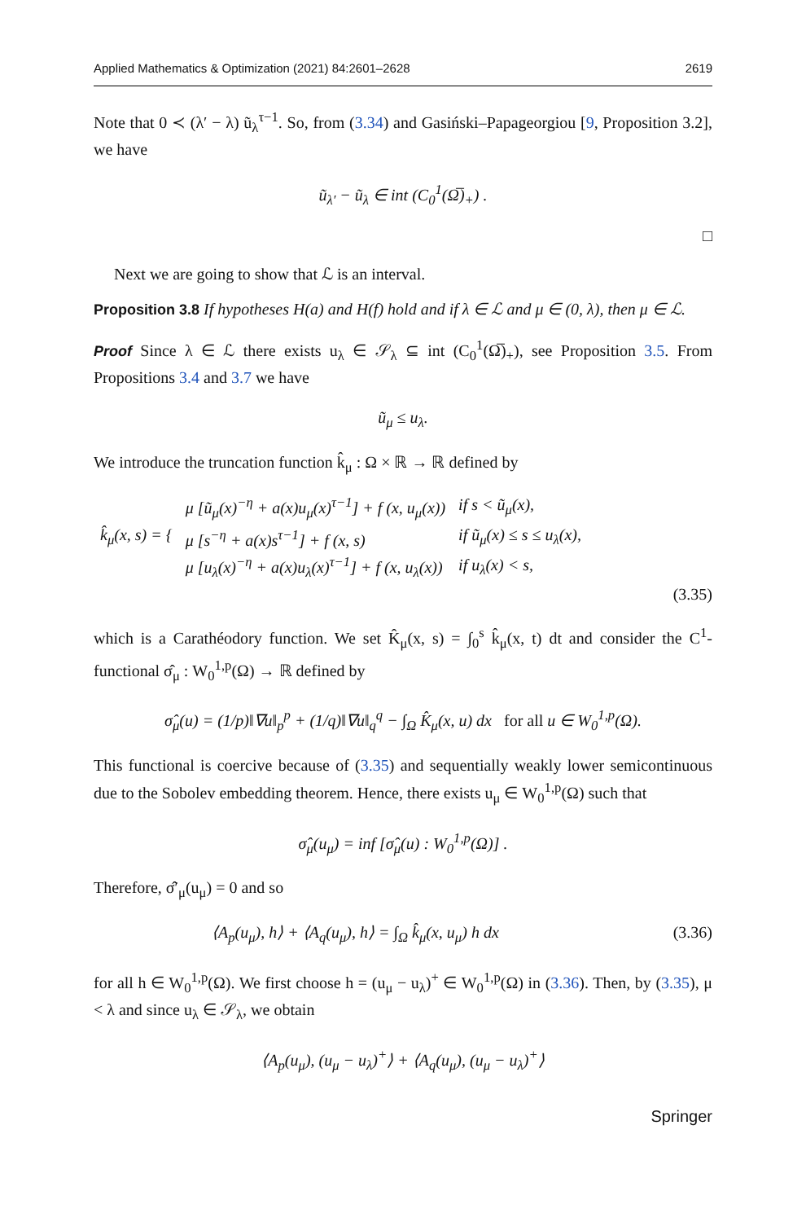Applied Mathematics & Optimization (2021) 84:2601–2628 2619
Note that 0 ≺ (λ′ − λ) ũ<sub>λ</sub><sup>τ−1</sup>. So, from (3.34) and Gasiński–Papageorgiou [9, Proposition 3.2], we have
ũ<sub>λ′</sub> − ũ<sub>λ</sub> ∈ int (C<sub>0</sub><sup>1</sup>(Ω̅)<sub>+</sub>) .
□
Next we are going to show that ℒ is an interval.
Proposition 3.8 If hypotheses H(a) and H(f) hold and if λ ∈ ℒ and μ ∈ (0, λ), then μ ∈ ℒ.
Proof Since λ ∈ ℒ there exists u<sub>λ</sub> ∈ 𝒮<sub>λ</sub> ⊆ int (C<sub>0</sub><sup>1</sup>(Ω̅)<sub>+</sub>), see Proposition 3.5. From Propositions 3.4 and 3.7 we have
ũ<sub>μ</sub> ≤ u<sub>λ</sub>.
We introduce the truncation function k̂<sub>μ</sub> : Ω × ℝ → ℝ defined by
| k̂<sub>μ</sub>(x, s) = { | μ [ũ<sub>μ</sub>(x)<sup>−η</sup> + a(x)u<sub>μ</sub>(x)<sup>τ−1</sup>] + f (x, u<sub>μ</sub>(x)) | if s < ũ<sub>μ</sub>(x), |
| | μ [s<sup>−η</sup> + a(x)s<sup>τ−1</sup>] + f (x, s) | if ũ<sub>μ</sub>(x) ≤ s ≤ u<sub>λ</sub>(x), |
| | μ [u<sub>λ</sub>(x)<sup>−η</sup> + a(x)u<sub>λ</sub>(x)<sup>τ−1</sup>] + f (x, u<sub>λ</sub>(x)) | if u<sub>λ</sub>(x) < s, |
(3.35)
which is a Carathéodory function. We set K̂<sub>μ</sub>(x, s) = ∫<sub>0</sub><sup>s</sup> k̂<sub>μ</sub>(x, t) dt and consider the C<sup>1</sup>-functional σ̂<sub>μ</sub> : W<sub>0</sub><sup>1,p</sup>(Ω) → ℝ defined by
σ̂<sub>μ</sub>(u) = (1/p)‖∇u‖<sub>p</sub><sup>p</sup> + (1/q)‖∇u‖<sub>q</sub><sup>q</sup> − ∫<sub>Ω</sub> K̂<sub>μ</sub>(x, u) dx for all u ∈ W<sub>0</sub><sup>1,p</sup>(Ω).
This functional is coercive because of (3.35) and sequentially weakly lower semicontinuous due to the Sobolev embedding theorem. Hence, there exists u<sub>μ</sub> ∈ W<sub>0</sub><sup>1,p</sup>(Ω) such that
σ̂<sub>μ</sub>(u<sub>μ</sub>) = inf [σ̂<sub>μ</sub>(u) : W<sub>0</sub><sup>1,p</sup>(Ω)] .
Therefore, σ̂′<sub>μ</sub>(u<sub>μ</sub>) = 0 and so
⟨A<sub>p</sub>(u<sub>μ</sub>), h⟩ + ⟨A<sub>q</sub>(u<sub>μ</sub>), h⟩ = ∫<sub>Ω</sub> k̂<sub>μ</sub>(x, u<sub>μ</sub>) h dx (3.36)
for all h ∈ W<sub>0</sub><sup>1,p</sup>(Ω). We first choose h = (u<sub>μ</sub> − u<sub>λ</sub>)<sup>+</sup> ∈ W<sub>0</sub><sup>1,p</sup>(Ω) in (3.36). Then, by (3.35), μ < λ and since u<sub>λ</sub> ∈ 𝒮<sub>λ</sub>, we obtain
⟨A<sub>p</sub>(u<sub>μ</sub>), (u<sub>μ</sub> − u<sub>λ</sub>)<sup>+</sup>⟩ + ⟨A<sub>q</sub>(u<sub>μ</sub>), (u<sub>μ</sub> − u<sub>λ</sub>)<sup>+</sup>⟩
Springer